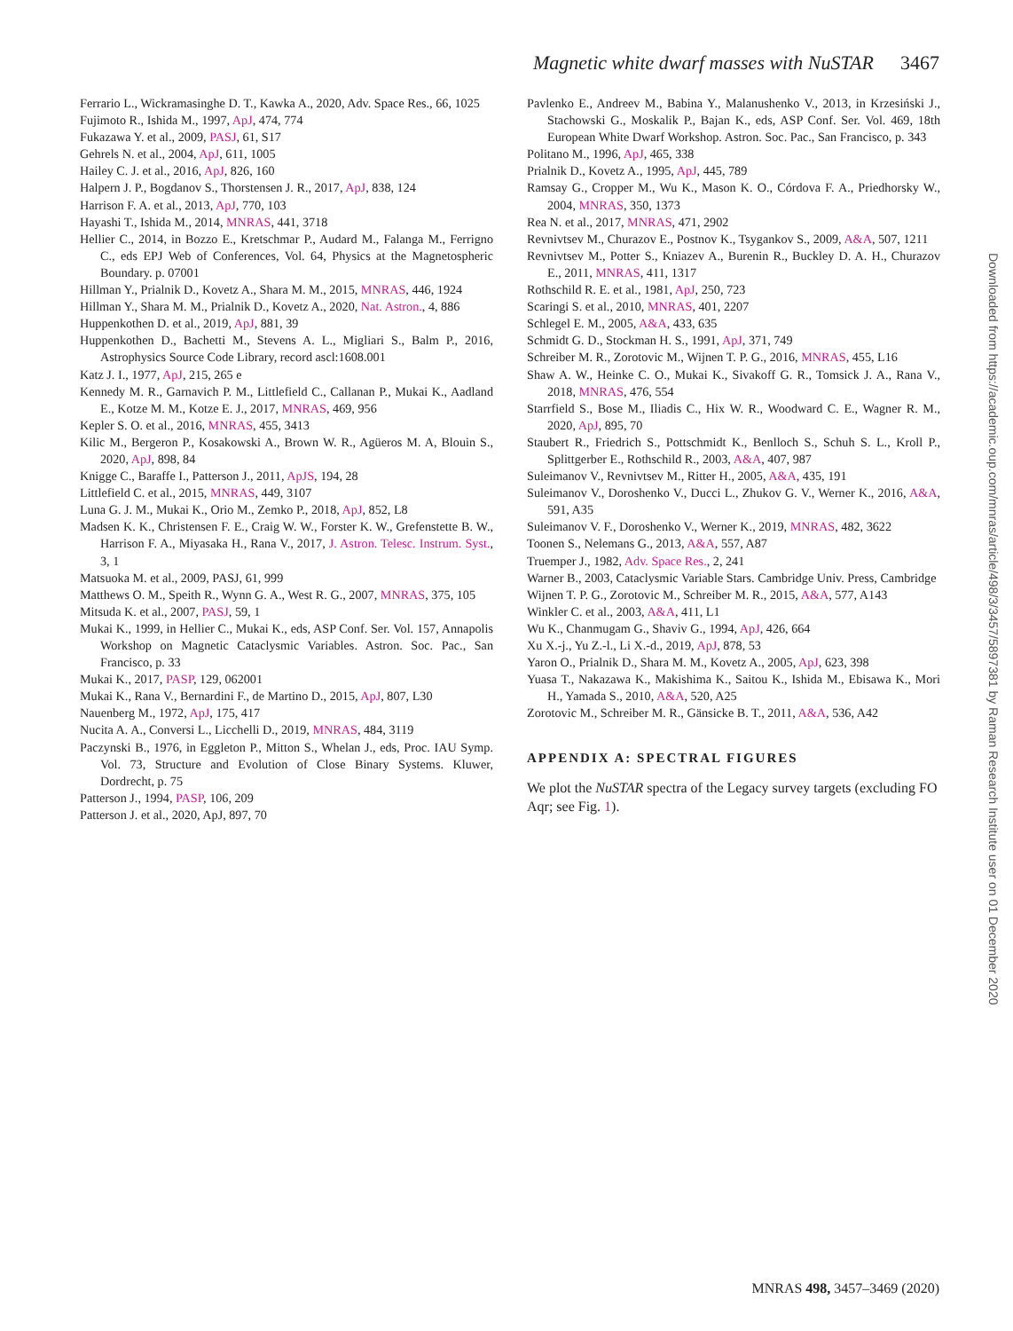Magnetic white dwarf masses with NuSTAR 3467
Ferrario L., Wickramasinghe D. T., Kawka A., 2020, Adv. Space Res., 66, 1025
Fujimoto R., Ishida M., 1997, ApJ, 474, 774
Fukazawa Y. et al., 2009, PASJ, 61, S17
Gehrels N. et al., 2004, ApJ, 611, 1005
Hailey C. J. et al., 2016, ApJ, 826, 160
Halpern J. P., Bogdanov S., Thorstensen J. R., 2017, ApJ, 838, 124
Harrison F. A. et al., 2013, ApJ, 770, 103
Hayashi T., Ishida M., 2014, MNRAS, 441, 3718
Hellier C., 2014, in Bozzo E., Kretschmar P., Audard M., Falanga M., Ferrigno C., eds EPJ Web of Conferences, Vol. 64, Physics at the Magnetospheric Boundary. p. 07001
Hillman Y., Prialnik D., Kovetz A., Shara M. M., 2015, MNRAS, 446, 1924
Hillman Y., Shara M. M., Prialnik D., Kovetz A., 2020, Nat. Astron., 4, 886
Huppenkothen D. et al., 2019, ApJ, 881, 39
Huppenkothen D., Bachetti M., Stevens A. L., Migliari S., Balm P., 2016, Astrophysics Source Code Library, record ascl:1608.001
Katz J. I., 1977, ApJ, 215, 265 e
Kennedy M. R., Garnavich P. M., Littlefield C., Callanan P., Mukai K., Aadland E., Kotze M. M., Kotze E. J., 2017, MNRAS, 469, 956
Kepler S. O. et al., 2016, MNRAS, 455, 3413
Kilic M., Bergeron P., Kosakowski A., Brown W. R., Agüeros M. A, Blouin S., 2020, ApJ, 898, 84
Knigge C., Baraffe I., Patterson J., 2011, ApJS, 194, 28
Littlefield C. et al., 2015, MNRAS, 449, 3107
Luna G. J. M., Mukai K., Orio M., Zemko P., 2018, ApJ, 852, L8
Madsen K. K., Christensen F. E., Craig W. W., Forster K. W., Grefenstette B. W., Harrison F. A., Miyasaka H., Rana V., 2017, J. Astron. Telesc. Instrum. Syst., 3, 1
Matsuoka M. et al., 2009, PASJ, 61, 999
Matthews O. M., Speith R., Wynn G. A., West R. G., 2007, MNRAS, 375, 105
Mitsuda K. et al., 2007, PASJ, 59, 1
Mukai K., 1999, in Hellier C., Mukai K., eds, ASP Conf. Ser. Vol. 157, Annapolis Workshop on Magnetic Cataclysmic Variables. Astron. Soc. Pac., San Francisco, p. 33
Mukai K., 2017, PASP, 129, 062001
Mukai K., Rana V., Bernardini F., de Martino D., 2015, ApJ, 807, L30
Nauenberg M., 1972, ApJ, 175, 417
Nucita A. A., Conversi L., Licchelli D., 2019, MNRAS, 484, 3119
Paczynski B., 1976, in Eggleton P., Mitton S., Whelan J., eds, Proc. IAU Symp. Vol. 73, Structure and Evolution of Close Binary Systems. Kluwer, Dordrecht, p. 75
Patterson J., 1994, PASP, 106, 209
Patterson J. et al., 2020, ApJ, 897, 70
Pavlenko E., Andreev M., Babina Y., Malanushenko V., 2013, in Krzesiński J., Stachowski G., Moskalik P., Bajan K., eds, ASP Conf. Ser. Vol. 469, 18th European White Dwarf Workshop. Astron. Soc. Pac., San Francisco, p. 343
Politano M., 1996, ApJ, 465, 338
Prialnik D., Kovetz A., 1995, ApJ, 445, 789
Ramsay G., Cropper M., Wu K., Mason K. O., Córdova F. A., Priedhorsky W., 2004, MNRAS, 350, 1373
Rea N. et al., 2017, MNRAS, 471, 2902
Revnivtsev M., Churazov E., Postnov K., Tsygankov S., 2009, A&A, 507, 1211
Revnivtsev M., Potter S., Kniazev A., Burenin R., Buckley D. A. H., Churazov E., 2011, MNRAS, 411, 1317
Rothschild R. E. et al., 1981, ApJ, 250, 723
Scaringi S. et al., 2010, MNRAS, 401, 2207
Schlegel E. M., 2005, A&A, 433, 635
Schmidt G. D., Stockman H. S., 1991, ApJ, 371, 749
Schreiber M. R., Zorotovic M., Wijnen T. P. G., 2016, MNRAS, 455, L16
Shaw A. W., Heinke C. O., Mukai K., Sivakoff G. R., Tomsick J. A., Rana V., 2018, MNRAS, 476, 554
Starrfield S., Bose M., Iliadis C., Hix W. R., Woodward C. E., Wagner R. M., 2020, ApJ, 895, 70
Staubert R., Friedrich S., Pottschmidt K., Benlloch S., Schuh S. L., Kroll P., Splittgerber E., Rothschild R., 2003, A&A, 407, 987
Suleimanov V., Revnivtsev M., Ritter H., 2005, A&A, 435, 191
Suleimanov V., Doroshenko V., Ducci L., Zhukov G. V., Werner K., 2016, A&A, 591, A35
Suleimanov V. F., Doroshenko V., Werner K., 2019, MNRAS, 482, 3622
Toonen S., Nelemans G., 2013, A&A, 557, A87
Truemper J., 1982, Adv. Space Res., 2, 241
Warner B., 2003, Cataclysmic Variable Stars. Cambridge Univ. Press, Cambridge
Wijnen T. P. G., Zorotovic M., Schreiber M. R., 2015, A&A, 577, A143
Winkler C. et al., 2003, A&A, 411, L1
Wu K., Chanmugam G., Shaviv G., 1994, ApJ, 426, 664
Xu X.-j., Yu Z.-l., Li X.-d., 2019, ApJ, 878, 53
Yaron O., Prialnik D., Shara M. M., Kovetz A., 2005, ApJ, 623, 398
Yuasa T., Nakazawa K., Makishima K., Saitou K., Ishida M., Ebisawa K., Mori H., Yamada S., 2010, A&A, 520, A25
Zorotovic M., Schreiber M. R., Gänsicke B. T., 2011, A&A, 536, A42
APPENDIX A: SPECTRAL FIGURES
We plot the NuSTAR spectra of the Legacy survey targets (excluding FO Aqr; see Fig. 1).
Downloaded from https://academic.oup.com/mnras/article/498/3/3457/5897381 by Raman Research Institute user on 01 December 2020
MNRAS 498, 3457–3469 (2020)